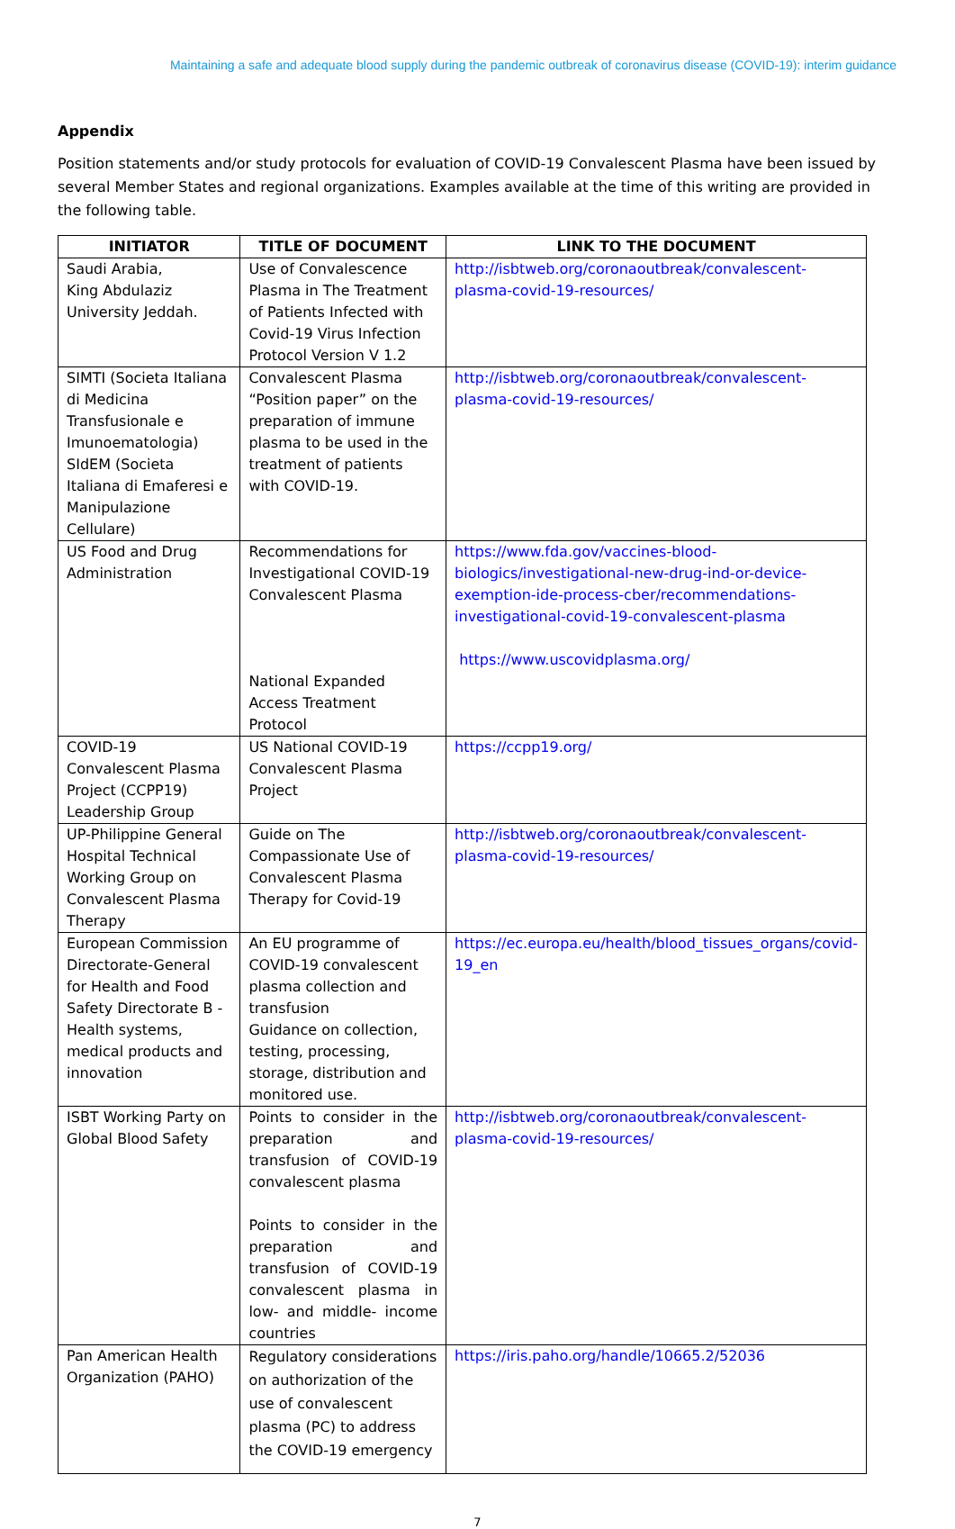Maintaining a safe and adequate blood supply during the pandemic outbreak of coronavirus disease (COVID-19): interim guidance
Appendix
Position statements and/or study protocols for evaluation of COVID-19 Convalescent Plasma have been issued by several Member States and regional organizations. Examples available at the time of this writing are provided in the following table.
| INITIATOR | TITLE OF DOCUMENT | LINK TO THE DOCUMENT |
| --- | --- | --- |
| Saudi Arabia, King Abdulaziz University Jeddah. | Use of Convalescence Plasma in The Treatment of Patients Infected with Covid-19 Virus Infection Protocol Version V 1.2 | http://isbtweb.org/coronaoutbreak/convalescent-plasma-covid-19-resources/ |
| SIMTI (Societa Italiana di Medicina Transfusionale e Imunoematologia) SIdEM (Societa Italiana di Emaferesi e Manipulazione Cellulare) | Convalescent Plasma “Position paper” on the preparation of immune plasma to be used in the treatment of patients with COVID-19. | http://isbtweb.org/coronaoutbreak/convalescent-plasma-covid-19-resources/ |
| US Food and Drug Administration | Recommendations for Investigational COVID-19 Convalescent Plasma National Expanded Access Treatment Protocol | https://www.fda.gov/vaccines-blood-biologics/investigational-new-drug-ind-or-device-exemption-ide-process-cber/recommendations-investigational-covid-19-convalescent-plasma https://www.uscovidplasma.org/ |
| COVID-19 Convalescent Plasma Project (CCPP19) Leadership Group | US National COVID-19 Convalescent Plasma Project | https://ccpp19.org/ |
| UP-Philippine General Hospital Technical Working Group on Convalescent Plasma Therapy | Guide on The Compassionate Use of Convalescent Plasma Therapy for Covid-19 | http://isbtweb.org/coronaoutbreak/convalescent-plasma-covid-19-resources/ |
| European Commission Directorate-General for Health and Food Safety Directorate B - Health systems, medical products and innovation | An EU programme of COVID-19 convalescent plasma collection and transfusion Guidance on collection, testing, processing, storage, distribution and monitored use. | https://ec.europa.eu/health/blood_tissues_organs/covid-19_en |
| ISBT Working Party on Global Blood Safety | Points to consider in the preparation and transfusion of COVID-19 convalescent plasma Points to consider in the preparation and transfusion of COVID-19 convalescent plasma in low- and middle- income countries | http://isbtweb.org/coronaoutbreak/convalescent-plasma-covid-19-resources/ |
| Pan American Health Organization (PAHO) | Regulatory considerations on authorization of the use of convalescent plasma (PC) to address the COVID-19 emergency | https://iris.paho.org/handle/10665.2/52036 |
7